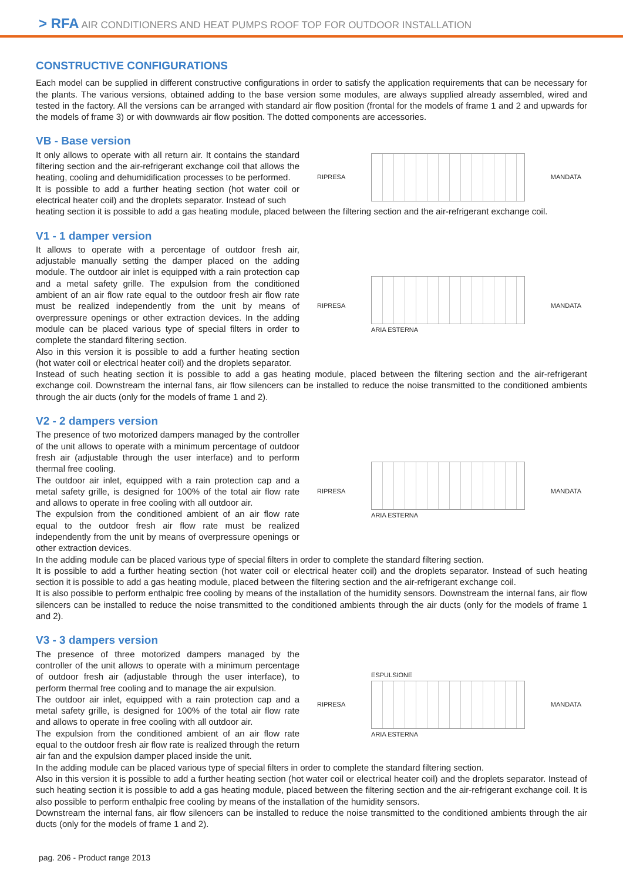> RFA AIR CONDITIONERS AND HEAT PUMPS ROOF TOP FOR OUTDOOR INSTALLATION
CONSTRUCTIVE CONFIGURATIONS
Each model can be supplied in different constructive configurations in order to satisfy the application requirements that can be necessary for the plants. The various versions, obtained adding to the base version some modules, are always supplied already assembled, wired and tested in the factory. All the versions can be arranged with standard air flow position (frontal for the models of frame 1 and 2 and upwards for the models of frame 3) or with downwards air flow position. The dotted components are accessories.
VB - Base version
It only allows to operate with all return air. It contains the standard filtering section and the air-refrigerant exchange coil that allows the heating, cooling and dehumidification processes to be performed.
It is possible to add a further heating section (hot water coil or electrical heater coil) and the droplets separator. Instead of such
RIPRESA MANDATA
heating section it is possible to add a gas heating module, placed between the filtering section and the air-refrigerant exchange coil.
V1 - 1 damper version
It allows to operate with a percentage of outdoor fresh air, adjustable manually setting the damper placed on the adding module. The outdoor air inlet is equipped with a rain protection cap and a metal safety grille. The expulsion from the conditioned ambient of an air flow rate equal to the outdoor fresh air flow rate must be realized independently from the unit by means of overpressure openings or other extraction devices. In the adding module can be placed various type of special filters in order to complete the standard filtering section.
Also in this version it is possible to add a further heating section (hot water coil or electrical heater coil) and the droplets separator.
RIPRESA ARIA ESTERNA MANDATA
Instead of such heating section it is possible to add a gas heating module, placed between the filtering section and the air-refrigerant exchange coil. Downstream the internal fans, air flow silencers can be installed to reduce the noise transmitted to the conditioned ambients through the air ducts (only for the models of frame 1 and 2).
V2 - 2 dampers version
The presence of two motorized dampers managed by the controller of the unit allows to operate with a minimum percentage of outdoor fresh air (adjustable through the user interface) and to perform thermal free cooling.
The outdoor air inlet, equipped with a rain protection cap and a metal safety grille, is designed for 100% of the total air flow rate and allows to operate in free cooling with all outdoor air.
The expulsion from the conditioned ambient of an air flow rate equal to the outdoor fresh air flow rate must be realized independently from the unit by means of overpressure openings or other extraction devices.
RIPRESA ARIA ESTERNA MANDATA
In the adding module can be placed various type of special filters in order to complete the standard filtering section.
It is possible to add a further heating section (hot water coil or electrical heater coil) and the droplets separator. Instead of such heating section it is possible to add a gas heating module, placed between the filtering section and the air-refrigerant exchange coil.
It is also possible to perform enthalpic free cooling by means of the installation of the humidity sensors. Downstream the internal fans, air flow silencers can be installed to reduce the noise transmitted to the conditioned ambients through the air ducts (only for the models of frame 1 and 2).
V3 - 3 dampers version
The presence of three motorized dampers managed by the controller of the unit allows to operate with a minimum percentage of outdoor fresh air (adjustable through the user interface), to perform thermal free cooling and to manage the air expulsion.
The outdoor air inlet, equipped with a rain protection cap and a metal safety grille, is designed for 100% of the total air flow rate and allows to operate in free cooling with all outdoor air.
The expulsion from the conditioned ambient of an air flow rate equal to the outdoor fresh air flow rate is realized through the return air fan and the expulsion damper placed inside the unit.
RIPRESA
ESPULSIONE
ARIA ESTERNA
MANDATA
In the adding module can be placed various type of special filters in order to complete the standard filtering section.
Also in this version it is possible to add a further heating section (hot water coil or electrical heater coil) and the droplets separator. Instead of such heating section it is possible to add a gas heating module, placed between the filtering section and the air-refrigerant exchange coil. It is also possible to perform enthalpic free cooling by means of the installation of the humidity sensors.
Downstream the internal fans, air flow silencers can be installed to reduce the noise transmitted to the conditioned ambients through the air ducts (only for the models of frame 1 and 2).
pag. 206 - Product range 2013